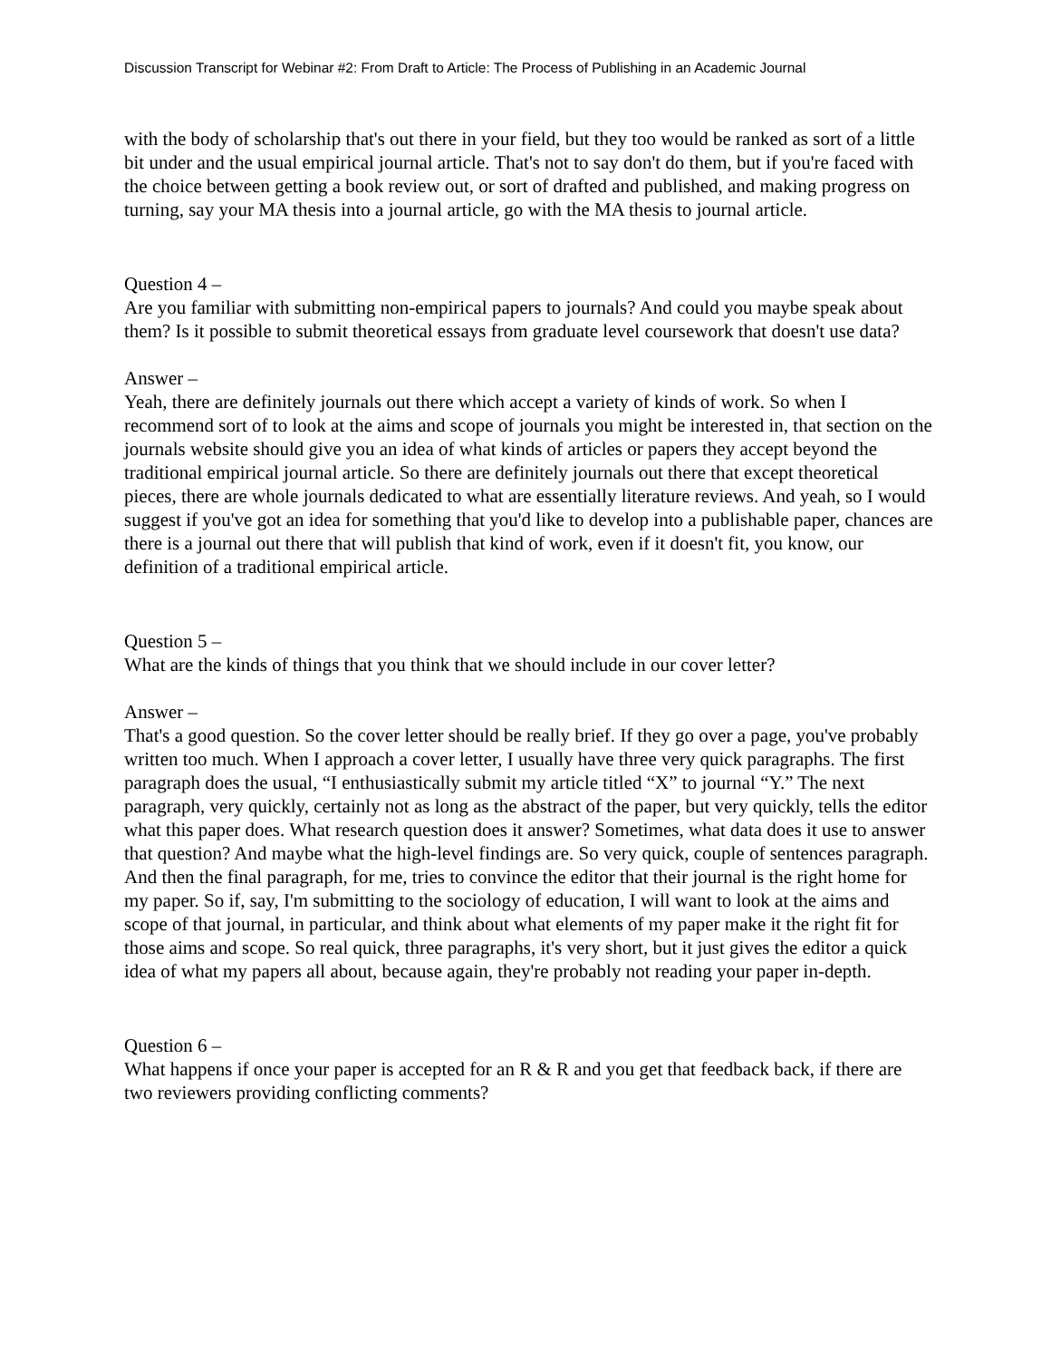Discussion Transcript for Webinar #2: From Draft to Article: The Process of Publishing in an Academic Journal
with the body of scholarship that's out there in your field, but they too would be ranked as sort of a little bit under and the usual empirical journal article. That's not to say don't do them, but if you're faced with the choice between getting a book review out, or sort of drafted and published, and making progress on turning, say your MA thesis into a journal article, go with the MA thesis to journal article.
Question 4 –
Are you familiar with submitting non-empirical papers to journals? And could you maybe speak about them? Is it possible to submit theoretical essays from graduate level coursework that doesn't use data?
Answer –
Yeah, there are definitely journals out there which accept a variety of kinds of work. So when I recommend sort of to look at the aims and scope of journals you might be interested in, that section on the journals website should give you an idea of what kinds of articles or papers they accept beyond the traditional empirical journal article. So there are definitely journals out there that except theoretical pieces, there are whole journals dedicated to what are essentially literature reviews. And yeah, so I would suggest if you've got an idea for something that you'd like to develop into a publishable paper, chances are there is a journal out there that will publish that kind of work, even if it doesn't fit, you know, our definition of a traditional empirical article.
Question 5 –
What are the kinds of things that you think that we should include in our cover letter?
Answer –
That's a good question. So the cover letter should be really brief. If they go over a page, you've probably written too much. When I approach a cover letter, I usually have three very quick paragraphs. The first paragraph does the usual, “I enthusiastically submit my article titled “X” to journal “Y.” The next paragraph, very quickly, certainly not as long as the abstract of the paper, but very quickly, tells the editor what this paper does. What research question does it answer? Sometimes, what data does it use to answer that question? And maybe what the high-level findings are. So very quick, couple of sentences paragraph. And then the final paragraph, for me, tries to convince the editor that their journal is the right home for my paper. So if, say, I'm submitting to the sociology of education, I will want to look at the aims and scope of that journal, in particular, and think about what elements of my paper make it the right fit for those aims and scope. So real quick, three paragraphs, it's very short, but it just gives the editor a quick idea of what my papers all about, because again, they're probably not reading your paper in-depth.
Question 6 –
What happens if once your paper is accepted for an R & R and you get that feedback back, if there are two reviewers providing conflicting comments?